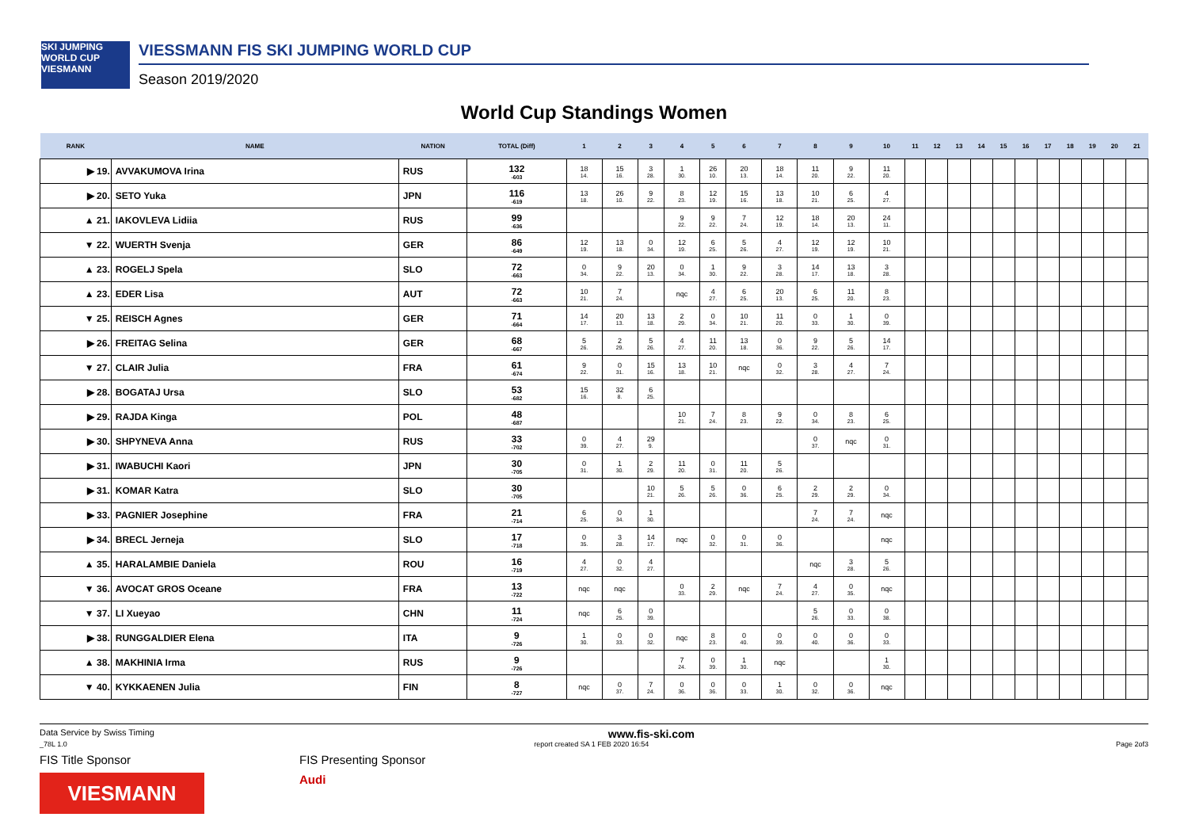SKI JUMPING WORLD CUP
VIESMANN
VIESSMANN FIS SKI JUMPING WORLD CUP
Season 2019/2020
World Cup Standings Women
| RANK | NAME | NATION | TOTAL (Diff) | 1 | 2 | 3 | 4 | 5 | 6 | 7 | 8 | 9 | 10 | 11 | 12 | 13 | 14 | 15 | 16 | 17 | 18 | 19 | 20 | 21 |
| --- | --- | --- | --- | --- | --- | --- | --- | --- | --- | --- | --- | --- | --- | --- | --- | --- | --- | --- | --- | --- | --- | --- | --- | --- |
| ▶ 19. | AVVAKUMOVA Irina | RUS | 132 -603 | 18 14. | 15 16. | 3 28. | 1 30. | 26 10. | 20 13. | 18 14. | 11 20. | 9 22. | 11 20. | | | | | | | | | | | |
| ▶ 20. | SETO Yuka | JPN | 116 -619 | 13 18. | 26 10. | 9 22. | 8 23. | 12 19. | 15 16. | 13 18. | 10 21. | 6 25. | 4 27. | | | | | | | | | | | |
| ▲ 21. | IAKOVLEVA Lidiia | RUS | 99 -636 | | | | 9 22. | 9 22. | 7 24. | 12 19. | 18 14. | 20 13. | 24 11. | | | | | | | | | | | |
| ▼ 22. | WUERTH Svenja | GER | 86 -649 | 12 19. | 13 18. | 0 34. | 12 19. | 6 25. | 5 26. | 4 27. | 12 19. | 12 19. | 10 21. | | | | | | | | | | | |
| ▲ 23. | ROGELJ Spela | SLO | 72 -663 | 0 34. | 9 22. | 20 13. | 0 34. | 1 30. | 9 22. | 3 28. | 14 17. | 13 18. | 3 28. | | | | | | | | | | | |
| ▲ 23. | EDER Lisa | AUT | 72 -663 | 10 21. | 7 24. | | nqc | 4 27. | 6 25. | 20 13. | 6 25. | 11 20. | 8 23. | | | | | | | | | | | |
| ▼ 25. | REISCH Agnes | GER | 71 -664 | 14 17. | 20 13. | 13 18. | 2 29. | 0 34. | 10 21. | 11 20. | 0 33. | 1 30. | 0 39. | | | | | | | | | | | |
| ▶ 26. | FREITAG Selina | GER | 68 -667 | 5 26. | 2 29. | 5 26. | 4 27. | 11 20. | 13 18. | 0 36. | 9 22. | 5 26. | 14 17. | | | | | | | | | | | |
| ▼ 27. | CLAIR Julia | FRA | 61 -674 | 9 22. | 0 31. | 15 16. | 13 18. | 10 21. | nqc | 0 32. | 3 28. | 4 27. | 7 24. | | | | | | | | | | | |
| ▶ 28. | BOGATAJ Ursa | SLO | 53 -682 | 15 16. | 32 8. | 6 25. | | | | | | | | | | | | | | | | | | |
| ▶ 29. | RAJDA Kinga | POL | 48 -687 | | | | 10 21. | 7 24. | 8 23. | 9 22. | 0 34. | 8 23. | 6 25. | | | | | | | | | | | |
| ▶ 30. | SHPYNEVA Anna | RUS | 33 -702 | 0 39. | 4 27. | 29 9. | | | | | 0 37. | nqc | 0 31. | | | | | | | | | | | |
| ▶ 31. | IWABUCHI Kaori | JPN | 30 -705 | 0 31. | 1 30. | 2 29. | 11 20. | 0 31. | 11 20. | 5 26. | | | | | | | | | | | | | | |
| ▶ 31. | KOMAR Katra | SLO | 30 -705 | | | 10 21. | 5 26. | 5 26. | 0 36. | 6 25. | 2 29. | 2 29. | 0 34. | | | | | | | | | | | |
| ▶ 33. | PAGNIER Josephine | FRA | 21 -714 | 6 25. | 0 34. | 1 30. | | | | | 7 24. | 7 24. | nqc | | | | | | | | | | | |
| ▶ 34. | BRECL Jerneja | SLO | 17 -718 | 0 35. | 3 28. | 14 17. | nqc | 0 32. | 0 31. | 0 36. | | | nqc | | | | | | | | | | | |
| ▲ 35. | HARALAMBIE Daniela | ROU | 16 -719 | 4 27. | 0 32. | 4 27. | | | | | nqc | 3 28. | 5 26. | | | | | | | | | | | |
| ▼ 36. | AVOCAT GROS Oceane | FRA | 13 -722 | nqc | nqc | | 0 33. | 2 29. | nqc | 7 24. | 4 27. | 0 35. | nqc | | | | | | | | | | | |
| ▼ 37. | LI Xueyao | CHN | 11 -724 | nqc | 6 25. | 0 39. | | | | | 5 26. | 0 33. | 0 38. | | | | | | | | | | | |
| ▶ 38. | RUNGGALDIER Elena | ITA | 9 -726 | 1 30. | 0 33. | 0 32. | nqc | 8 23. | 0 40. | 0 39. | 0 40. | 0 36. | 0 33. | | | | | | | | | | | |
| ▲ 38. | MAKHINIA Irma | RUS | 9 -726 | | | | 7 24. | 0 39. | 1 30. | nqc | | | 1 30. | | | | | | | | | | | |
| ▼ 40. | KYKKAENEN Julia | FIN | 8 -727 | nqc | 0 37. | 7 24. | 0 36. | 0 36. | 0 33. | 1 30. | 0 32. | 0 36. | nqc | | | | | | | | | | | |
Data Service by Swiss Timing www.fis-ski.com
_78L 1.0 report created SA 1 FEB 2020 16:54 Page 2of3
FIS Title Sponsor
VIESMANN
FIS Presenting Sponsor
Audi